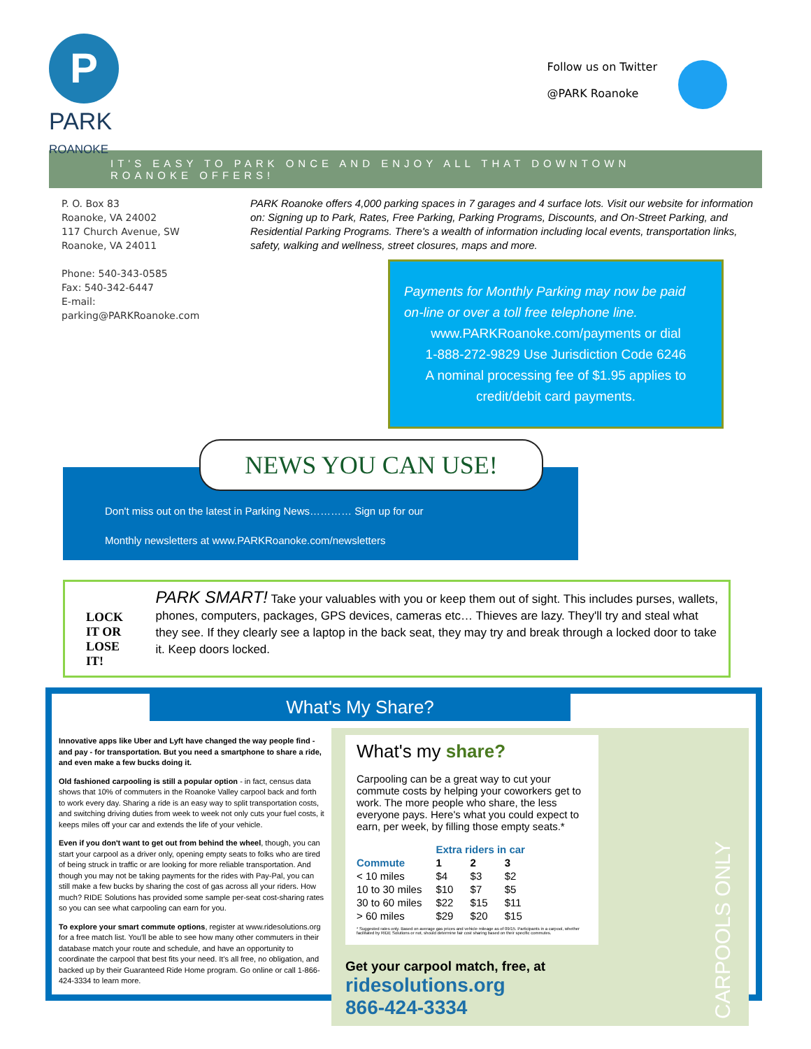P
PARK
ROANOKE
Follow us on Twitter
@PARK Roanoke
IT'S EASY TO PARK ONCE AND ENJOY ALL THAT DOWNTOWN ROANOKE OFFERS!
P. O. Box 83
Roanoke, VA 24002
117 Church Avenue, SW
Roanoke, VA 24011
Phone: 540-343-0585
Fax: 540-342-6447
E-mail: parking@PARKRoanoke.com
PARK Roanoke offers 4,000 parking spaces in 7 garages and 4 surface lots. Visit our website for information on: Signing up to Park, Rates, Free Parking, Parking Programs, Discounts, and On-Street Parking, and Residential Parking Programs. There's a wealth of information including local events, transportation links, safety, walking and wellness, street closures, maps and more.
Payments for Monthly Parking may now be paid on-line or over a toll free telephone line.
www.PARKRoanoke.com/payments or dial
1-888-272-9829 Use Jurisdiction Code 6246
A nominal processing fee of $1.95 applies to
credit/debit card payments.
NEWS YOU CAN USE!
Don't miss out on the latest in Parking News………… Sign up for our
Monthly newsletters at www.PARKRoanoke.com/newsletters
LOCK IT OR LOSE IT!
PARK SMART! Take your valuables with you or keep them out of sight. This includes purses, wallets, phones, computers, packages, GPS devices, cameras etc… Thieves are lazy. They'll try and steal what they see. If they clearly see a laptop in the back seat, they may try and break through a locked door to take it. Keep doors locked.
What's My Share?
Innovative apps like Uber and Lyft have changed the way people find - and pay - for transportation. But you need a smartphone to share a ride, and even make a few bucks doing it.
Old fashioned carpooling is still a popular option - in fact, census data shows that 10% of commuters in the Roanoke Valley carpool back and forth to work every day. Sharing a ride is an easy way to split transportation costs, and switching driving duties from week to week not only cuts your fuel costs, it keeps miles off your car and extends the life of your vehicle.
Even if you don't want to get out from behind the wheel, though, you can start your carpool as a driver only, opening empty seats to folks who are tired of being struck in traffic or are looking for more reliable transportation. And though you may not be taking payments for the rides with Pay-Pal, you can still make a few bucks by sharing the cost of gas across all your riders. How much? RIDE Solutions has provided some sample per-seat cost-sharing rates so you can see what carpooling can earn for you.
To explore your smart commute options, register at www.ridesolutions.org for a free match list. You'll be able to see how many other commuters in their database match your route and schedule, and have an opportunity to coordinate the carpool that best fits your need. It's all free, no obligation, and backed up by their Guaranteed Ride Home program. Go online or call 1-866-424-3334 to learn more.
What's my share?
Carpooling can be a great way to cut your commute costs by helping your coworkers get to work. The more people who share, the less everyone pays. Here's what you could expect to earn, per week, by filling those empty seats.*
| | Extra riders in car | | |
| --- | --- | --- | --- |
| Commute | 1 | 2 | 3 |
| < 10 miles | $4 | $3 | $2 |
| 10 to 30 miles | $10 | $7 | $5 |
| 30 to 60 miles | $22 | $15 | $11 |
| > 60 miles | $29 | $20 | $15 |
* Suggested rates only. Based on average gas prices and vehicle mileage as of 09/15. Participants in a carpool, whether facilitated by RIDE Solutions or not, should determine fair cost sharing based on their specific commutes.
Get your carpool match, free, at
ridesolutions.org
866-424-3334
CARPOOLS ONLY